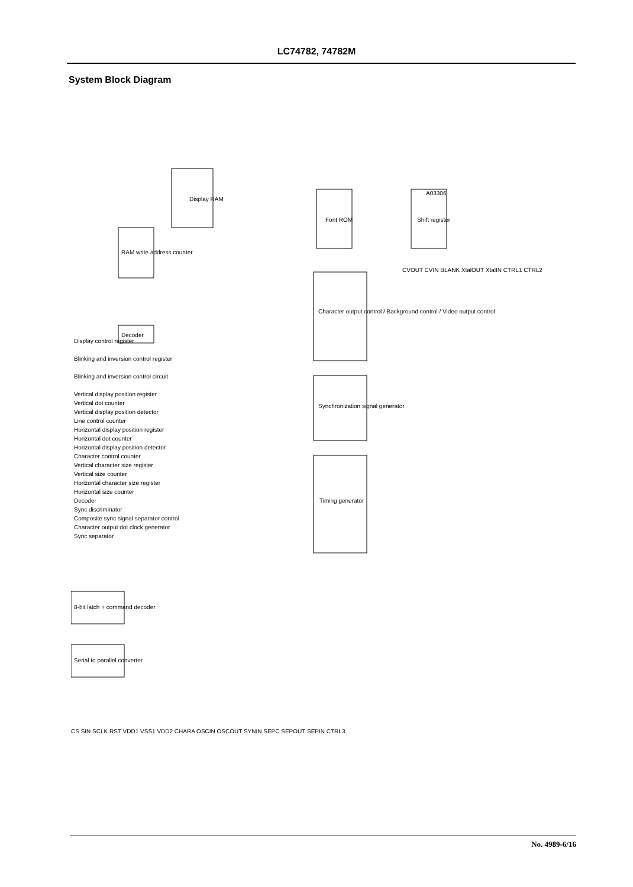LC74782, 74782M
System Block Diagram
Display RAM
Font ROM
Shift register
Character output control / Background control / Video output control
Synchronization signal generator
Timing generator
RAM write address counter
Decoder
8-bit latch + command decoder
Serial to parallel converter
Display control register
Blinking and inversion control register
Blinking and inversion control circuit
Vertical display position register
Vertical dot counter
Vertical display position detector
Line control counter
Horizontal display position register
Horizontal dot counter
Horizontal display position detector
Character control counter
Vertical character size register
Vertical size counter
Horizontal character size register
Horizontal size counter
Decoder
Sync discriminator
Composite sync signal separator control
Character output dot clock generator
Sync separator
A03306
CVOUT CVIN BLANK XtalOUT XtalIN CTRL1 CTRL2
CS SIN SCLK RST VDD1 VSS1 VDD2 CHARA OSCIN OSCOUT SYNIN SEPC SEPOUT SEPIN CTRL3
No. 4989-6/16